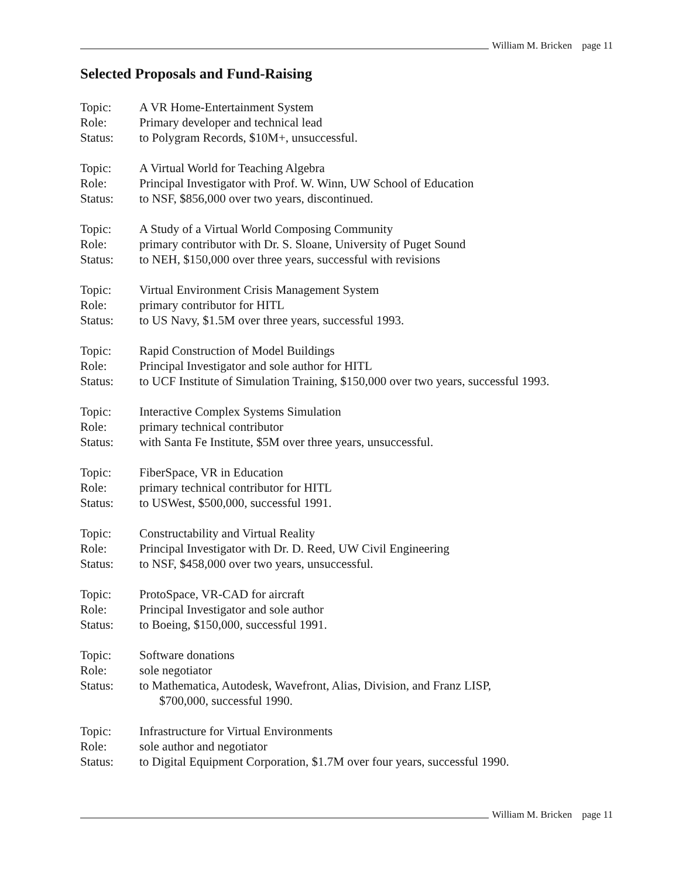William M. Bricken page 11
Selected Proposals and Fund-Raising
Topic: A VR Home-Entertainment System
Role: Primary developer and technical lead
Status: to Polygram Records, $10M+, unsuccessful.
Topic: A Virtual World for Teaching Algebra
Role: Principal Investigator with Prof. W. Winn, UW School of Education
Status: to NSF, $856,000 over two years, discontinued.
Topic: A Study of a Virtual World Composing Community
Role: primary contributor with Dr. S. Sloane, University of Puget Sound
Status: to NEH, $150,000 over three years, successful with revisions
Topic: Virtual Environment Crisis Management System
Role: primary contributor for HITL
Status: to US Navy, $1.5M over three years, successful 1993.
Topic: Rapid Construction of Model Buildings
Role: Principal Investigator and sole author for HITL
Status: to UCF Institute of Simulation Training, $150,000 over two years, successful 1993.
Topic: Interactive Complex Systems Simulation
Role: primary technical contributor
Status: with Santa Fe Institute, $5M over three years, unsuccessful.
Topic: FiberSpace, VR in Education
Role: primary technical contributor for HITL
Status: to USWest, $500,000, successful 1991.
Topic: Constructability and Virtual Reality
Role: Principal Investigator with Dr. D. Reed, UW Civil Engineering
Status: to NSF, $458,000 over two years, unsuccessful.
Topic: ProtoSpace, VR-CAD for aircraft
Role: Principal Investigator and sole author
Status: to Boeing, $150,000, successful 1991.
Topic: Software donations
Role: sole negotiator
Status: to Mathematica, Autodesk, Wavefront, Alias, Division, and Franz LISP,
$700,000, successful 1990.
Topic: Infrastructure for Virtual Environments
Role: sole author and negotiator
Status: to Digital Equipment Corporation, $1.7M over four years, successful 1990.
William M. Bricken page 11